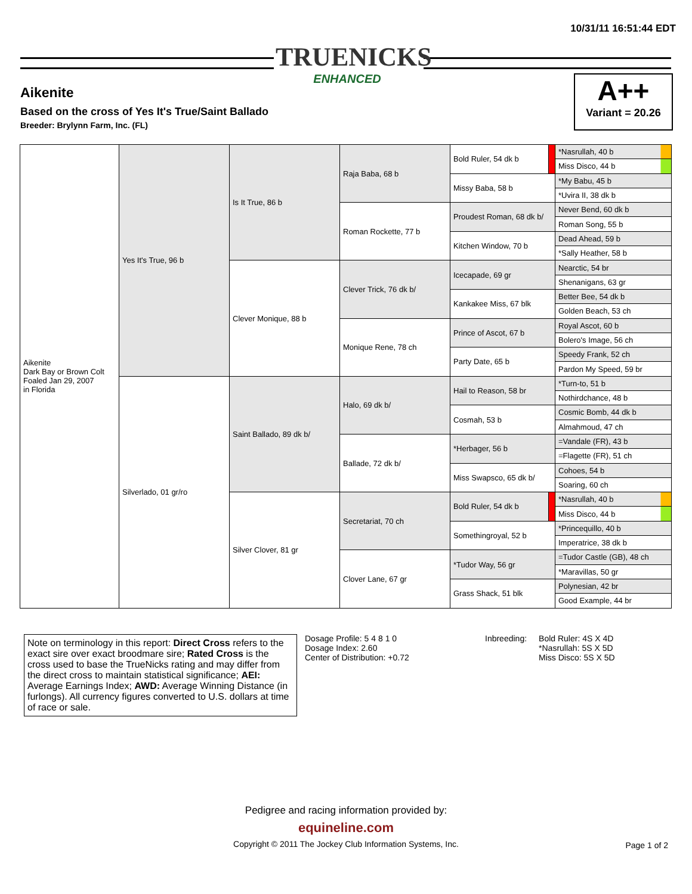10/31/11 16:51:44 EDT
TRUENICKS
ENHANCED
Aikenite
Based on the cross of Yes It's True/Saint Ballado
Breeder: Brylynn Farm, Inc. (FL)
A++
Variant = 20.26
| Aikenite Dark Bay or Brown Colt Foaled Jan 29, 2007 in Florida | Yes It's True, 96 b | Is It True, 86 b | Raja Baba, 68 b | Bold Ruler, 54 dk b | | *Nasrullah, 40 b |
| | | | | | | Miss Disco, 44 b |
| | | | | Missy Baba, 58 b | | *My Babu, 45 b |
| | | | | | | *Uvira II, 38 dk b |
| | | | Roman Rockette, 77 b | Proudest Roman, 68 dk b/ | | Never Bend, 60 dk b |
| | | | | | | Roman Song, 55 b |
| | | | | Kitchen Window, 70 b | | Dead Ahead, 59 b |
| | | | | | | *Sally Heather, 58 b |
| | | Clever Monique, 88 b | Clever Trick, 76 dk b/ | Icecapade, 69 gr | | Nearctic, 54 br |
| | | | | | | Shenanigans, 63 gr |
| | | | | Kankakee Miss, 67 blk | | Better Bee, 54 dk b |
| | | | | | | Golden Beach, 53 ch |
| | | | Monique Rene, 78 ch | Prince of Ascot, 67 b | | Royal Ascot, 60 b |
| | | | | | | Bolero's Image, 56 ch |
| | | | | Party Date, 65 b | | Speedy Frank, 52 ch |
| | | | | | | Pardon My Speed, 59 br |
| | Silverlado, 01 gr/ro | Saint Ballado, 89 dk b/ | Halo, 69 dk b/ | Hail to Reason, 58 br | | *Turn-to, 51 b |
| | | | | | | Nothirdchance, 48 b |
| | | | | Cosmah, 53 b | | Cosmic Bomb, 44 dk b |
| | | | | | | Almahmoud, 47 ch |
| | | | Ballade, 72 dk b/ | *Herbager, 56 b | | =Vandale (FR), 43 b |
| | | | | | | =Flagette (FR), 51 ch |
| | | | | Miss Swapsco, 65 dk b/ | | Cohoes, 54 b |
| | | | | | | Soaring, 60 ch |
| | | Silver Clover, 81 gr | Secretariat, 70 ch | Bold Ruler, 54 dk b | | *Nasrullah, 40 b |
| | | | | | | Miss Disco, 44 b |
| | | | | Somethingroyal, 52 b | | *Princequillo, 40 b |
| | | | | | | Imperatrice, 38 dk b |
| | | | Clover Lane, 67 gr | *Tudor Way, 56 gr | | =Tudor Castle (GB), 48 ch |
| | | | | | | *Maravillas, 50 gr |
| | | | | Grass Shack, 51 blk | | Polynesian, 42 br |
| | | | | | | Good Example, 44 br |
Note on terminology in this report: Direct Cross refers to the exact sire over exact broodmare sire; Rated Cross is the cross used to base the TrueNicks rating and may differ from the direct cross to maintain statistical significance; AEI: Average Earnings Index; AWD: Average Winning Distance (in furlongs). All currency figures converted to U.S. dollars at time of race or sale.
Dosage Profile: 5 4 8 1 0
Dosage Index: 2.60
Center of Distribution: +0.72
Inbreeding: Bold Ruler: 4S X 4D
*Nasrullah: 5S X 5D
Miss Disco: 5S X 5D
Pedigree and racing information provided by:
equineline.com
Copyright © 2011 The Jockey Club Information Systems, Inc.
Page 1 of 2